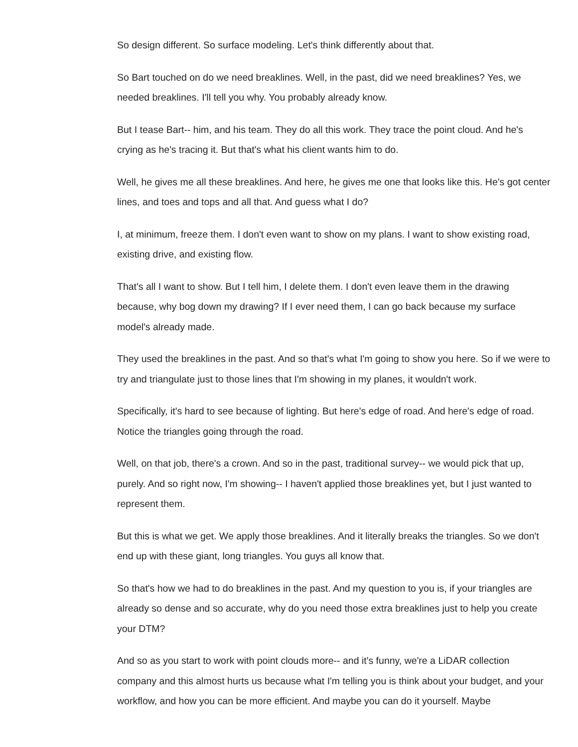So design different. So surface modeling. Let's think differently about that.
So Bart touched on do we need breaklines. Well, in the past, did we need breaklines? Yes, we needed breaklines. I'll tell you why. You probably already know.
But I tease Bart-- him, and his team. They do all this work. They trace the point cloud. And he's crying as he's tracing it. But that's what his client wants him to do.
Well, he gives me all these breaklines. And here, he gives me one that looks like this. He's got center lines, and toes and tops and all that. And guess what I do?
I, at minimum, freeze them. I don't even want to show on my plans. I want to show existing road, existing drive, and existing flow.
That's all I want to show. But I tell him, I delete them. I don't even leave them in the drawing because, why bog down my drawing? If I ever need them, I can go back because my surface model's already made.
They used the breaklines in the past. And so that's what I'm going to show you here. So if we were to try and triangulate just to those lines that I'm showing in my planes, it wouldn't work.
Specifically, it's hard to see because of lighting. But here's edge of road. And here's edge of road. Notice the triangles going through the road.
Well, on that job, there's a crown. And so in the past, traditional survey-- we would pick that up, purely. And so right now, I'm showing-- I haven't applied those breaklines yet, but I just wanted to represent them.
But this is what we get. We apply those breaklines. And it literally breaks the triangles. So we don't end up with these giant, long triangles. You guys all know that.
So that's how we had to do breaklines in the past. And my question to you is, if your triangles are already so dense and so accurate, why do you need those extra breaklines just to help you create your DTM?
And so as you start to work with point clouds more-- and it's funny, we're a LiDAR collection company and this almost hurts us because what I'm telling you is think about your budget, and your workflow, and how you can be more efficient. And maybe you can do it yourself. Maybe